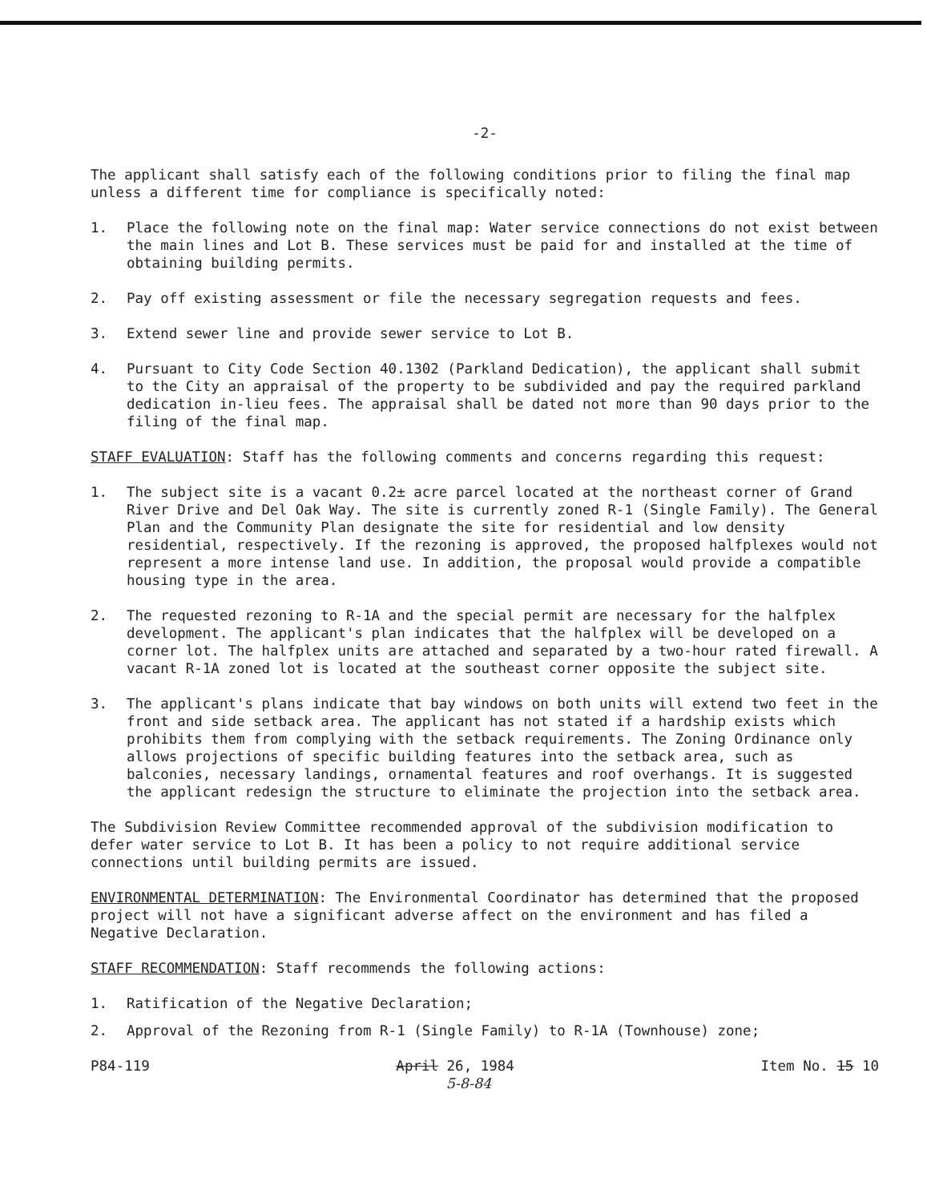-2-
The applicant shall satisfy each of the following conditions prior to filing the final map unless a different time for compliance is specifically noted:
1. Place the following note on the final map: Water service connections do not exist between the main lines and Lot B. These services must be paid for and installed at the time of obtaining building permits.
2. Pay off existing assessment or file the necessary segregation requests and fees.
3. Extend sewer line and provide sewer service to Lot B.
4. Pursuant to City Code Section 40.1302 (Parkland Dedication), the applicant shall submit to the City an appraisal of the property to be subdivided and pay the required parkland dedication in-lieu fees. The appraisal shall be dated not more than 90 days prior to the filing of the final map.
STAFF EVALUATION: Staff has the following comments and concerns regarding this request:
1. The subject site is a vacant 0.2± acre parcel located at the northeast corner of Grand River Drive and Del Oak Way. The site is currently zoned R-1 (Single Family). The General Plan and the Community Plan designate the site for residential and low density residential, respectively. If the rezoning is approved, the proposed halfplexes would not represent a more intense land use. In addition, the proposal would provide a compatible housing type in the area.
2. The requested rezoning to R-1A and the special permit are necessary for the halfplex development. The applicant's plan indicates that the halfplex will be developed on a corner lot. The halfplex units are attached and separated by a two-hour rated firewall. A vacant R-1A zoned lot is located at the southeast corner opposite the subject site.
3. The applicant's plans indicate that bay windows on both units will extend two feet in the front and side setback area. The applicant has not stated if a hardship exists which prohibits them from complying with the setback requirements. The Zoning Ordinance only allows projections of specific building features into the setback area, such as balconies, necessary landings, ornamental features and roof overhangs. It is suggested the applicant redesign the structure to eliminate the projection into the setback area.
The Subdivision Review Committee recommended approval of the subdivision modification to defer water service to Lot B. It has been a policy to not require additional service connections until building permits are issued.
ENVIRONMENTAL DETERMINATION: The Environmental Coordinator has determined that the proposed project will not have a significant adverse affect on the environment and has filed a Negative Declaration.
STAFF RECOMMENDATION: Staff recommends the following actions:
1. Ratification of the Negative Declaration;
2. Approval of the Rezoning from R-1 (Single Family) to R-1A (Townhouse) zone;
P84-119 April 26, 1984 Item No. 15 10
5-8-84